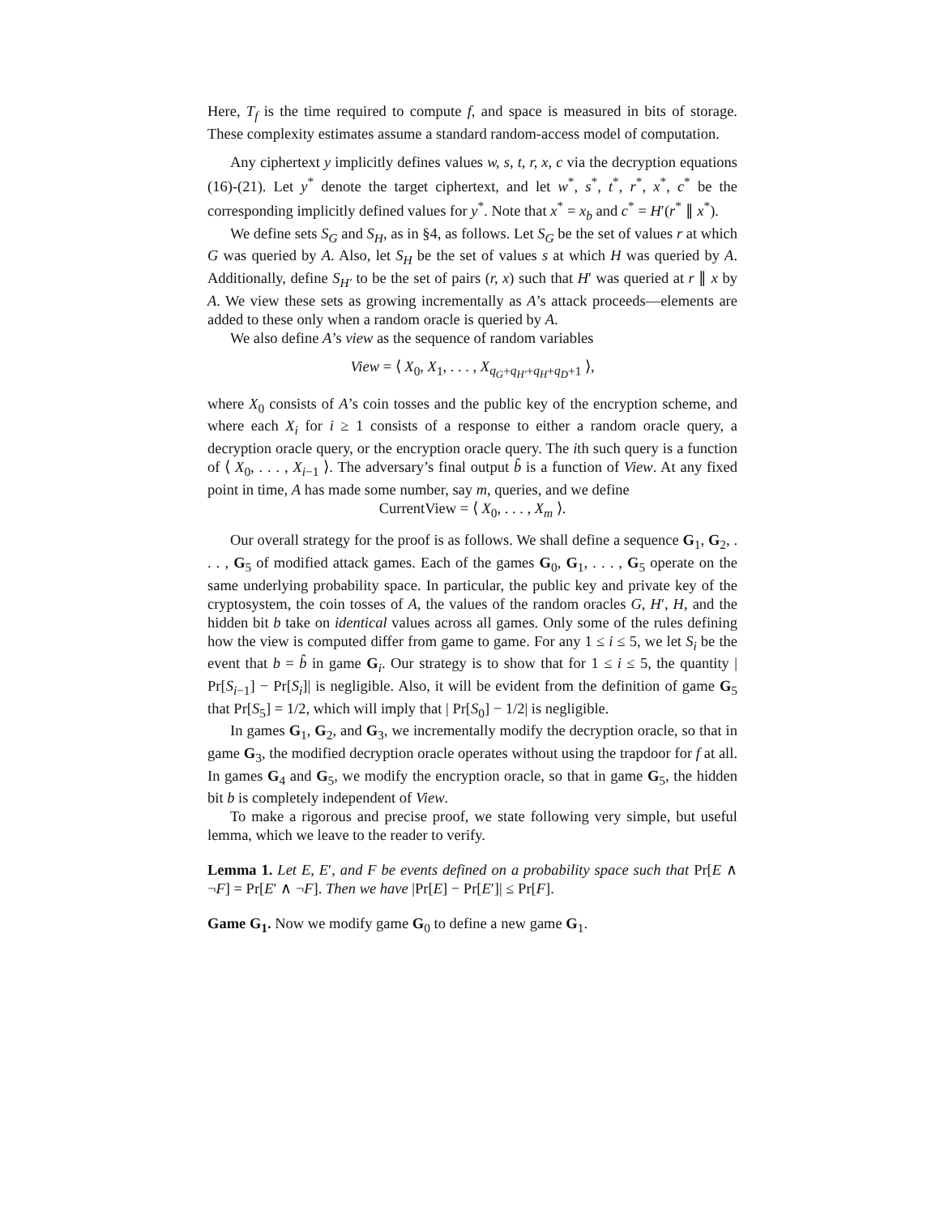Here, T<sub>f</sub> is the time required to compute f, and space is measured in bits of storage. These complexity estimates assume a standard random-access model of computation.
Any ciphertext y implicitly defines values w, s, t, r, x, c via the decryption equations (16)-(21). Let y<sup>*</sup> denote the target ciphertext, and let w<sup>*</sup>, s<sup>*</sup>, t<sup>*</sup>, r<sup>*</sup>, x<sup>*</sup>, c<sup>*</sup> be the corresponding implicitly defined values for y<sup>*</sup>. Note that x<sup>*</sup> = x<sub>b</sub> and c<sup>*</sup> = H′(r<sup>*</sup> ∥ x<sup>*</sup>).
We define sets S<sub>G</sub> and S<sub>H</sub>, as in §4, as follows. Let S<sub>G</sub> be the set of values r at which G was queried by A. Also, let S<sub>H</sub> be the set of values s at which H was queried by A. Additionally, define S<sub>H′</sub> to be the set of pairs (r, x) such that H′ was queried at r ∥ x by A. We view these sets as growing incrementally as A’s attack proceeds—elements are added to these only when a random oracle is queried by A.
We also define A’s view as the sequence of random variables
View = ⟨ X<sub>0</sub>, X<sub>1</sub>, . . . , X<sub>q<sub>G</sub>+q<sub>H′</sub>+q<sub>H</sub>+q<sub>D</sub>+1</sub> ⟩,
where X<sub>0</sub> consists of A’s coin tosses and the public key of the encryption scheme, and where each X<sub>i</sub> for i ≥ 1 consists of a response to either a random oracle query, a decryption oracle query, or the encryption oracle query. The ith such query is a function of ⟨ X<sub>0</sub>, . . . , X<sub>i−1</sub> ⟩. The adversary’s final output b̂ is a function of View. At any fixed point in time, A has made some number, say m, queries, and we define
CurrentView = ⟨ X<sub>0</sub>, . . . , X<sub>m</sub> ⟩.
Our overall strategy for the proof is as follows. We shall define a sequence G<sub>1</sub>, G<sub>2</sub>, . . . , G<sub>5</sub> of modified attack games. Each of the games G<sub>0</sub>, G<sub>1</sub>, . . . , G<sub>5</sub> operate on the same underlying probability space. In particular, the public key and private key of the cryptosystem, the coin tosses of A, the values of the random oracles G, H′, H, and the hidden bit b take on identical values across all games. Only some of the rules defining how the view is computed differ from game to game. For any 1 ≤ i ≤ 5, we let S<sub>i</sub> be the event that b = b̂ in game G<sub>i</sub>. Our strategy is to show that for 1 ≤ i ≤ 5, the quantity | Pr[S<sub>i−1</sub>] − Pr[S<sub>i</sub>]| is negligible. Also, it will be evident from the definition of game G<sub>5</sub> that Pr[S<sub>5</sub>] = 1/2, which will imply that | Pr[S<sub>0</sub>] − 1/2| is negligible.
In games G<sub>1</sub>, G<sub>2</sub>, and G<sub>3</sub>, we incrementally modify the decryption oracle, so that in game G<sub>3</sub>, the modified decryption oracle operates without using the trapdoor for f at all. In games G<sub>4</sub> and G<sub>5</sub>, we modify the encryption oracle, so that in game G<sub>5</sub>, the hidden bit b is completely independent of View.
To make a rigorous and precise proof, we state following very simple, but useful lemma, which we leave to the reader to verify.
Lemma 1. Let E, E′, and F be events defined on a probability space such that Pr[E ∧ ¬F] = Pr[E′ ∧ ¬F]. Then we have |Pr[E] − Pr[E′]| ≤ Pr[F].
Game G<sub>1</sub>. Now we modify game G<sub>0</sub> to define a new game G<sub>1</sub>.